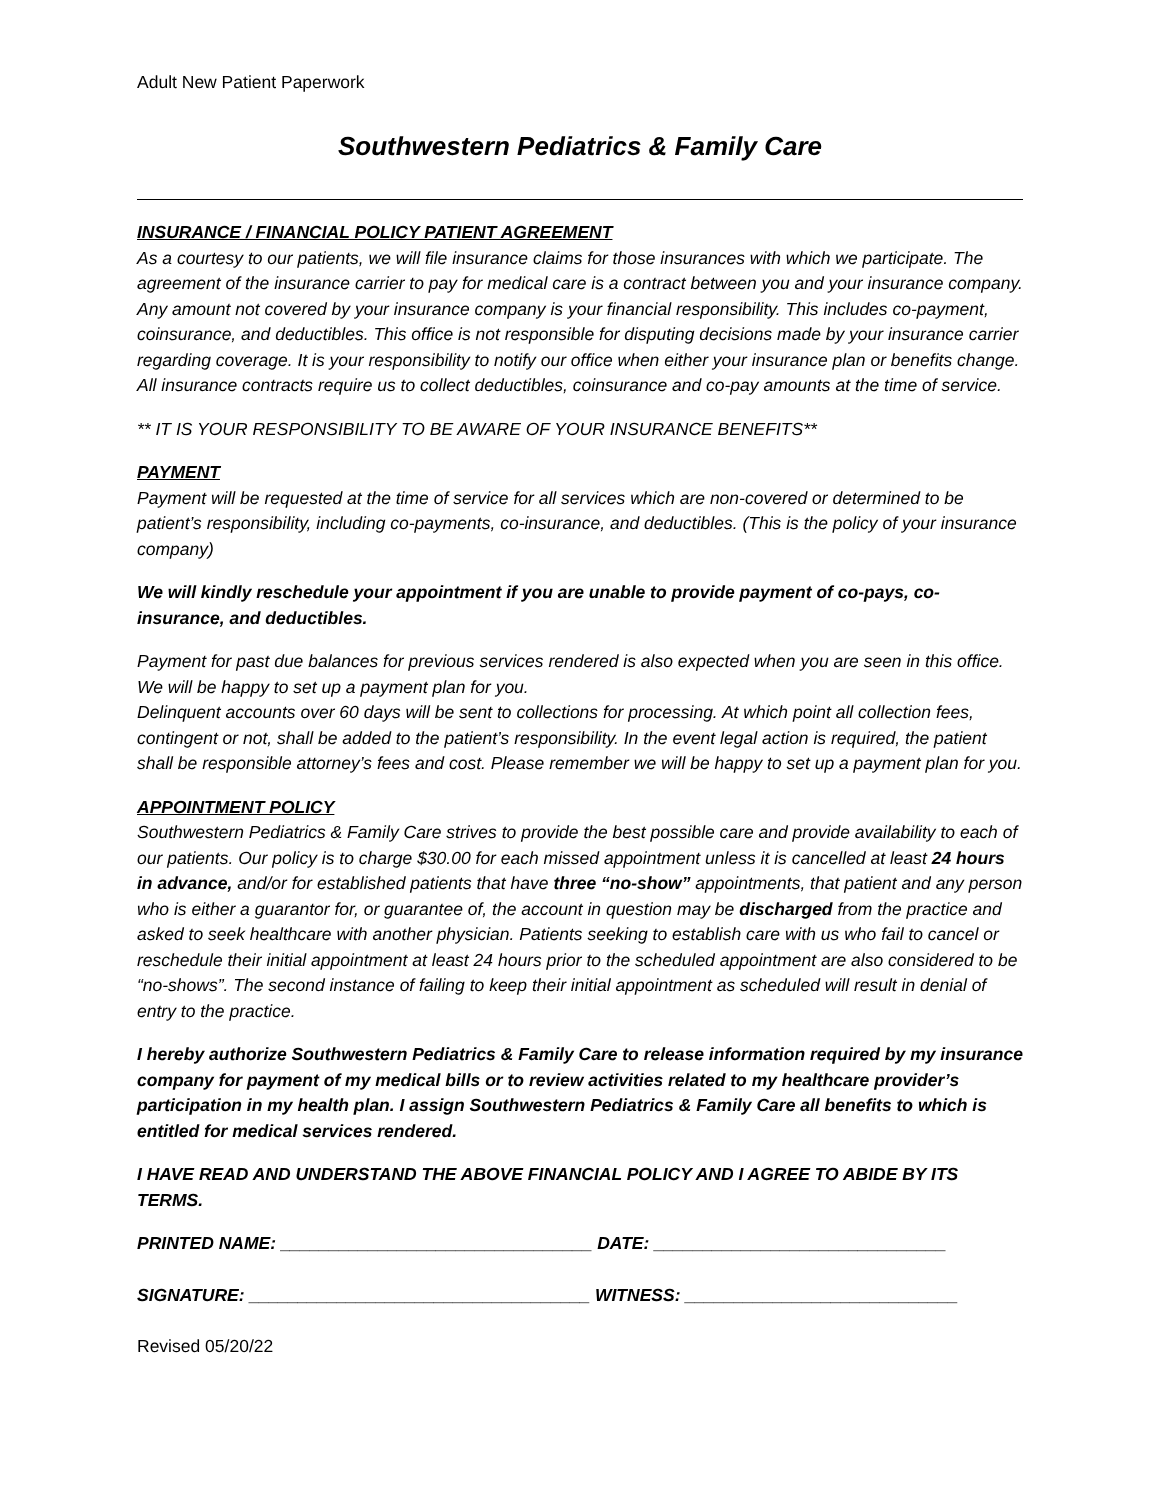Adult New Patient Paperwork
Southwestern Pediatrics & Family Care
INSURANCE / FINANCIAL POLICY PATIENT AGREEMENT
As a courtesy to our patients, we will file insurance claims for those insurances with which we participate. The agreement of the insurance carrier to pay for medical care is a contract between you and your insurance company. Any amount not covered by your insurance company is your financial responsibility. This includes co-payment, coinsurance, and deductibles. This office is not responsible for disputing decisions made by your insurance carrier regarding coverage. It is your responsibility to notify our office when either your insurance plan or benefits change. All insurance contracts require us to collect deductibles, coinsurance and co-pay amounts at the time of service.
** IT IS YOUR RESPONSIBILITY TO BE AWARE OF YOUR INSURANCE BENEFITS**
PAYMENT
Payment will be requested at the time of service for all services which are non-covered or determined to be patient’s responsibility, including co-payments, co-insurance, and deductibles. (This is the policy of your insurance company)
We will kindly reschedule your appointment if you are unable to provide payment of co-pays, co-insurance, and deductibles.
Payment for past due balances for previous services rendered is also expected when you are seen in this office. We will be happy to set up a payment plan for you.
Delinquent accounts over 60 days will be sent to collections for processing. At which point all collection fees, contingent or not, shall be added to the patient’s responsibility. In the event legal action is required, the patient shall be responsible attorney’s fees and cost. Please remember we will be happy to set up a payment plan for you.
APPOINTMENT POLICY
Southwestern Pediatrics & Family Care strives to provide the best possible care and provide availability to each of our patients. Our policy is to charge $30.00 for each missed appointment unless it is cancelled at least 24 hours in advance, and/or for established patients that have three “no-show” appointments, that patient and any person who is either a guarantor for, or guarantee of, the account in question may be discharged from the practice and asked to seek healthcare with another physician. Patients seeking to establish care with us who fail to cancel or reschedule their initial appointment at least 24 hours prior to the scheduled appointment are also considered to be “no-shows”. The second instance of failing to keep their initial appointment as scheduled will result in denial of entry to the practice.
I hereby authorize Southwestern Pediatrics & Family Care to release information required by my insurance company for payment of my medical bills or to review activities related to my healthcare provider’s participation in my health plan. I assign Southwestern Pediatrics & Family Care all benefits to which is entitled for medical services rendered.
I HAVE READ AND UNDERSTAND THE ABOVE FINANCIAL POLICY AND I AGREE TO ABIDE BY ITS TERMS.
PRINTED NAME: ________________________________ DATE: ______________________________
SIGNATURE: ___________________________________ WITNESS: ____________________________
Revised 05/20/22